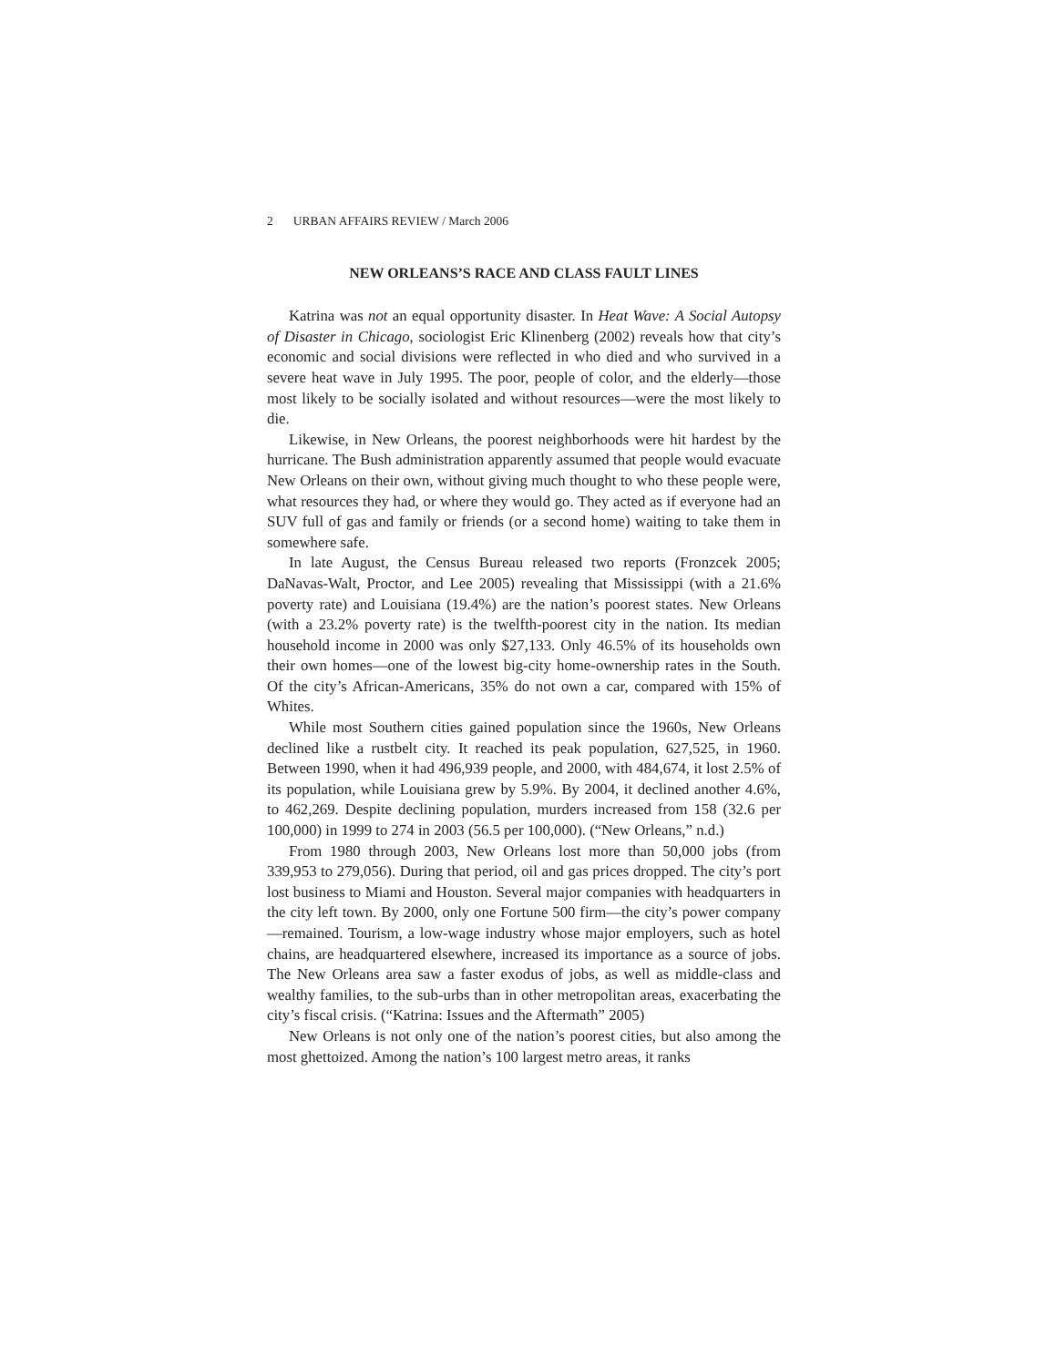2 URBAN AFFAIRS REVIEW / March 2006
NEW ORLEANS’S RACE AND CLASS FAULT LINES
Katrina was not an equal opportunity disaster. In Heat Wave: A Social Autopsy of Disaster in Chicago, sociologist Eric Klinenberg (2002) reveals how that city’s economic and social divisions were reflected in who died and who survived in a severe heat wave in July 1995. The poor, people of color, and the elderly—those most likely to be socially isolated and without resources—were the most likely to die.
Likewise, in New Orleans, the poorest neighborhoods were hit hardest by the hurricane. The Bush administration apparently assumed that people would evacuate New Orleans on their own, without giving much thought to who these people were, what resources they had, or where they would go. They acted as if everyone had an SUV full of gas and family or friends (or a second home) waiting to take them in somewhere safe.
In late August, the Census Bureau released two reports (Fronzcek 2005; DaNavas-Walt, Proctor, and Lee 2005) revealing that Mississippi (with a 21.6% poverty rate) and Louisiana (19.4%) are the nation’s poorest states. New Orleans (with a 23.2% poverty rate) is the twelfth-poorest city in the nation. Its median household income in 2000 was only $27,133. Only 46.5% of its households own their own homes—one of the lowest big-city home-ownership rates in the South. Of the city’s African-Americans, 35% do not own a car, compared with 15% of Whites.
While most Southern cities gained population since the 1960s, New Orleans declined like a rustbelt city. It reached its peak population, 627,525, in 1960. Between 1990, when it had 496,939 people, and 2000, with 484,674, it lost 2.5% of its population, while Louisiana grew by 5.9%. By 2004, it declined another 4.6%, to 462,269. Despite declining population, murders increased from 158 (32.6 per 100,000) in 1999 to 274 in 2003 (56.5 per 100,000). (“New Orleans,” n.d.)
From 1980 through 2003, New Orleans lost more than 50,000 jobs (from 339,953 to 279,056). During that period, oil and gas prices dropped. The city’s port lost business to Miami and Houston. Several major companies with headquarters in the city left town. By 2000, only one Fortune 500 firm—the city’s power company—remained. Tourism, a low-wage industry whose major employers, such as hotel chains, are headquartered elsewhere, increased its importance as a source of jobs. The New Orleans area saw a faster exodus of jobs, as well as middle-class and wealthy families, to the sub-urbs than in other metropolitan areas, exacerbating the city’s fiscal crisis. (“Katrina: Issues and the Aftermath” 2005)
New Orleans is not only one of the nation’s poorest cities, but also among the most ghettoized. Among the nation’s 100 largest metro areas, it ranks